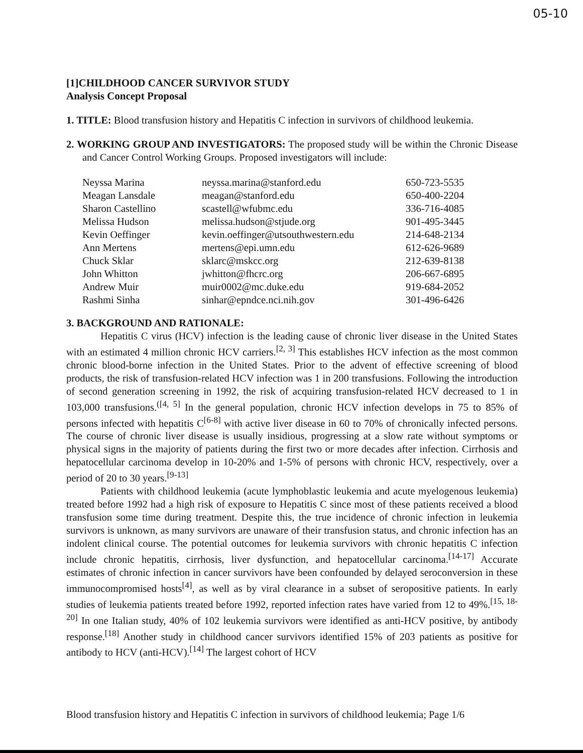05-10
[1]CHILDHOOD CANCER SURVIVOR STUDY
Analysis Concept Proposal
1. TITLE: Blood transfusion history and Hepatitis C infection in survivors of childhood leukemia.
2. WORKING GROUP AND INVESTIGATORS: The proposed study will be within the Chronic Disease and Cancer Control Working Groups. Proposed investigators will include:
| Neyssa Marina | neyssa.marina@stanford.edu | 650-723-5535 |
| Meagan Lansdale | meagan@stanford.edu | 650-400-2204 |
| Sharon Castellino | scastell@wfubmc.edu | 336-716-4085 |
| Melissa Hudson | melissa.hudson@stjude.org | 901-495-3445 |
| Kevin Oeffinger | kevin.oeffinger@utsouthwestern.edu | 214-648-2134 |
| Ann Mertens | mertens@epi.umn.edu | 612-626-9689 |
| Chuck Sklar | sklarc@mskcc.org | 212-639-8138 |
| John Whitton | jwhitton@fhcrc.org | 206-667-6895 |
| Andrew Muir | muir0002@mc.duke.edu | 919-684-2052 |
| Rashmi Sinha | sinhar@epndce.nci.nih.gov | 301-496-6426 |
3. BACKGROUND AND RATIONALE:
Hepatitis C virus (HCV) infection is the leading cause of chronic liver disease in the United States with an estimated 4 million chronic HCV carriers.<sup>[2, 3]</sup> This establishes HCV infection as the most common chronic blood-borne infection in the United States. Prior to the advent of effective screening of blood products, the risk of transfusion-related HCV infection was 1 in 200 transfusions. Following the introduction of second generation screening in 1992, the risk of acquiring transfusion-related HCV decreased to 1 in 103,000 transfusions.<sup>([4, 5]</sup> In the general population, chronic HCV infection develops in 75 to 85% of persons infected with hepatitis C<sup>[6-8]</sup> with active liver disease in 60 to 70% of chronically infected persons. The course of chronic liver disease is usually insidious, progressing at a slow rate without symptoms or physical signs in the majority of patients during the first two or more decades after infection. Cirrhosis and hepatocellular carcinoma develop in 10-20% and 1-5% of persons with chronic HCV, respectively, over a period of 20 to 30 years.<sup>[9-13]</sup>
Patients with childhood leukemia (acute lymphoblastic leukemia and acute myelogenous leukemia) treated before 1992 had a high risk of exposure to Hepatitis C since most of these patients received a blood transfusion some time during treatment. Despite this, the true incidence of chronic infection in leukemia survivors is unknown, as many survivors are unaware of their transfusion status, and chronic infection has an indolent clinical course. The potential outcomes for leukemia survivors with chronic hepatitis C infection include chronic hepatitis, cirrhosis, liver dysfunction, and hepatocellular carcinoma.<sup>[14-17]</sup> Accurate estimates of chronic infection in cancer survivors have been confounded by delayed seroconversion in these immunocompromised hosts<sup>[4]</sup>, as well as by viral clearance in a subset of seropositive patients. In early studies of leukemia patients treated before 1992, reported infection rates have varied from 12 to 49%.<sup>[15, 18-20]</sup> In one Italian study, 40% of 102 leukemia survivors were identified as anti-HCV positive, by antibody response.<sup>[18]</sup> Another study in childhood cancer survivors identified 15% of 203 patients as positive for antibody to HCV (anti-HCV).<sup>[14]</sup> The largest cohort of HCV
Blood transfusion history and Hepatitis C infection in survivors of childhood leukemia; Page 1/6